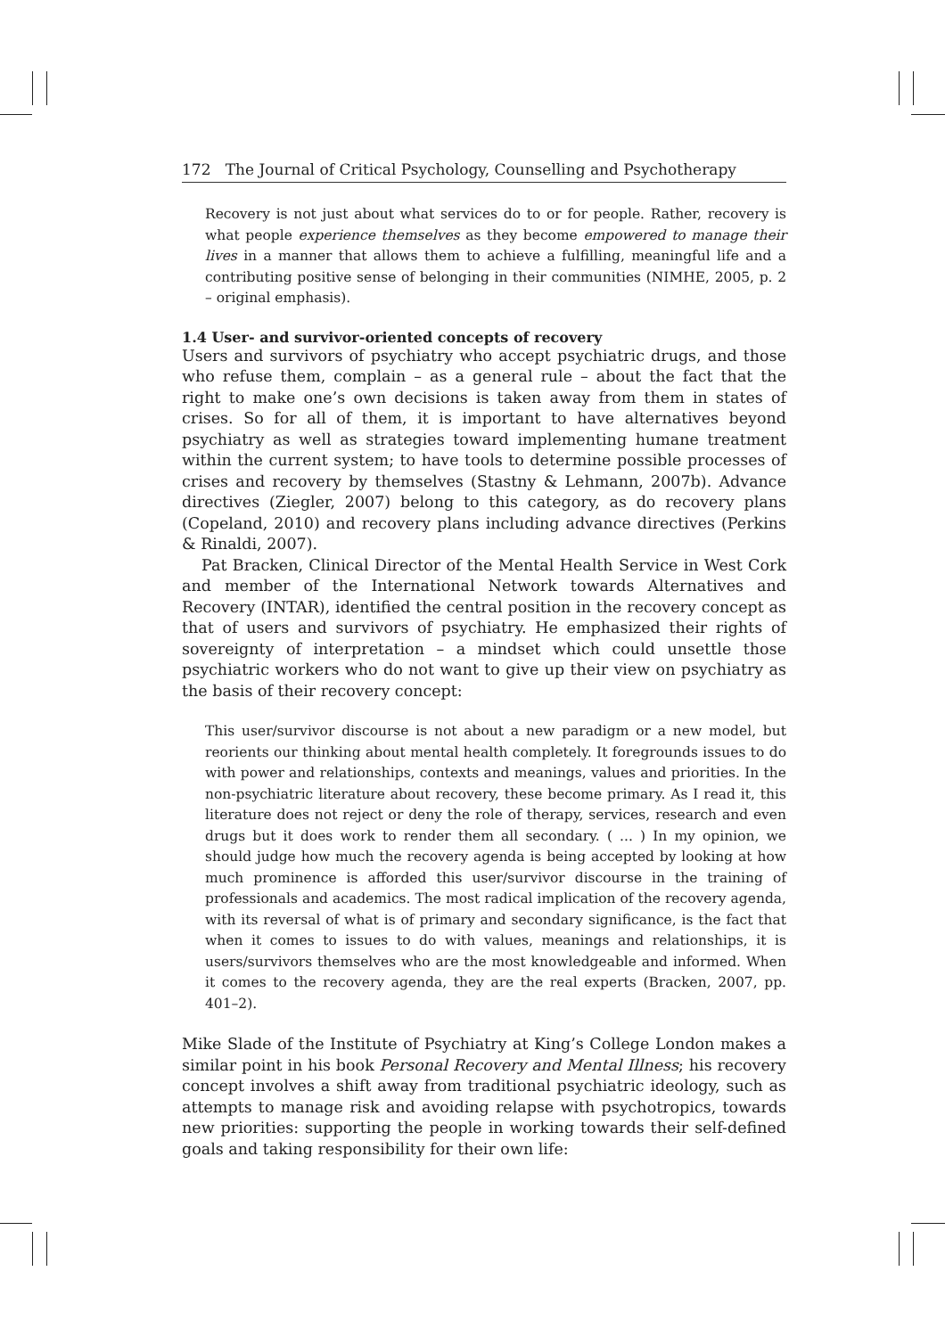172 The Journal of Critical Psychology, Counselling and Psychotherapy
Recovery is not just about what services do to or for people. Rather, recovery is what people experience themselves as they become empowered to manage their lives in a manner that allows them to achieve a fulfilling, meaningful life and a contributing positive sense of belonging in their communities (NIMHE, 2005, p. 2 – original emphasis).
1.4 User- and survivor-oriented concepts of recovery
Users and survivors of psychiatry who accept psychiatric drugs, and those who refuse them, complain – as a general rule – about the fact that the right to make one’s own decisions is taken away from them in states of crises. So for all of them, it is important to have alternatives beyond psychiatry as well as strategies toward implementing humane treatment within the current system; to have tools to determine possible processes of crises and recovery by themselves (Stastny & Lehmann, 2007b). Advance directives (Ziegler, 2007) belong to this category, as do recovery plans (Copeland, 2010) and recovery plans including advance directives (Perkins & Rinaldi, 2007).
Pat Bracken, Clinical Director of the Mental Health Service in West Cork and member of the International Network towards Alternatives and Recovery (INTAR), identified the central position in the recovery concept as that of users and survivors of psychiatry. He emphasized their rights of sovereignty of interpretation – a mindset which could unsettle those psychiatric workers who do not want to give up their view on psychiatry as the basis of their recovery concept:
This user/survivor discourse is not about a new paradigm or a new model, but reorients our thinking about mental health completely. It foregrounds issues to do with power and relationships, contexts and meanings, values and priorities. In the non-psychiatric literature about recovery, these become primary. As I read it, this literature does not reject or deny the role of therapy, services, research and even drugs but it does work to render them all secondary. ( ... ) In my opinion, we should judge how much the recovery agenda is being accepted by looking at how much prominence is afforded this user/survivor discourse in the training of professionals and academics. The most radical implication of the recovery agenda, with its reversal of what is of primary and secondary significance, is the fact that when it comes to issues to do with values, meanings and relationships, it is users/survivors themselves who are the most knowledgeable and informed. When it comes to the recovery agenda, they are the real experts (Bracken, 2007, pp. 401–2).
Mike Slade of the Institute of Psychiatry at King’s College London makes a similar point in his book Personal Recovery and Mental Illness; his recovery concept involves a shift away from traditional psychiatric ideology, such as attempts to manage risk and avoiding relapse with psychotropics, towards new priorities: supporting the people in working towards their self-defined goals and taking responsibility for their own life: